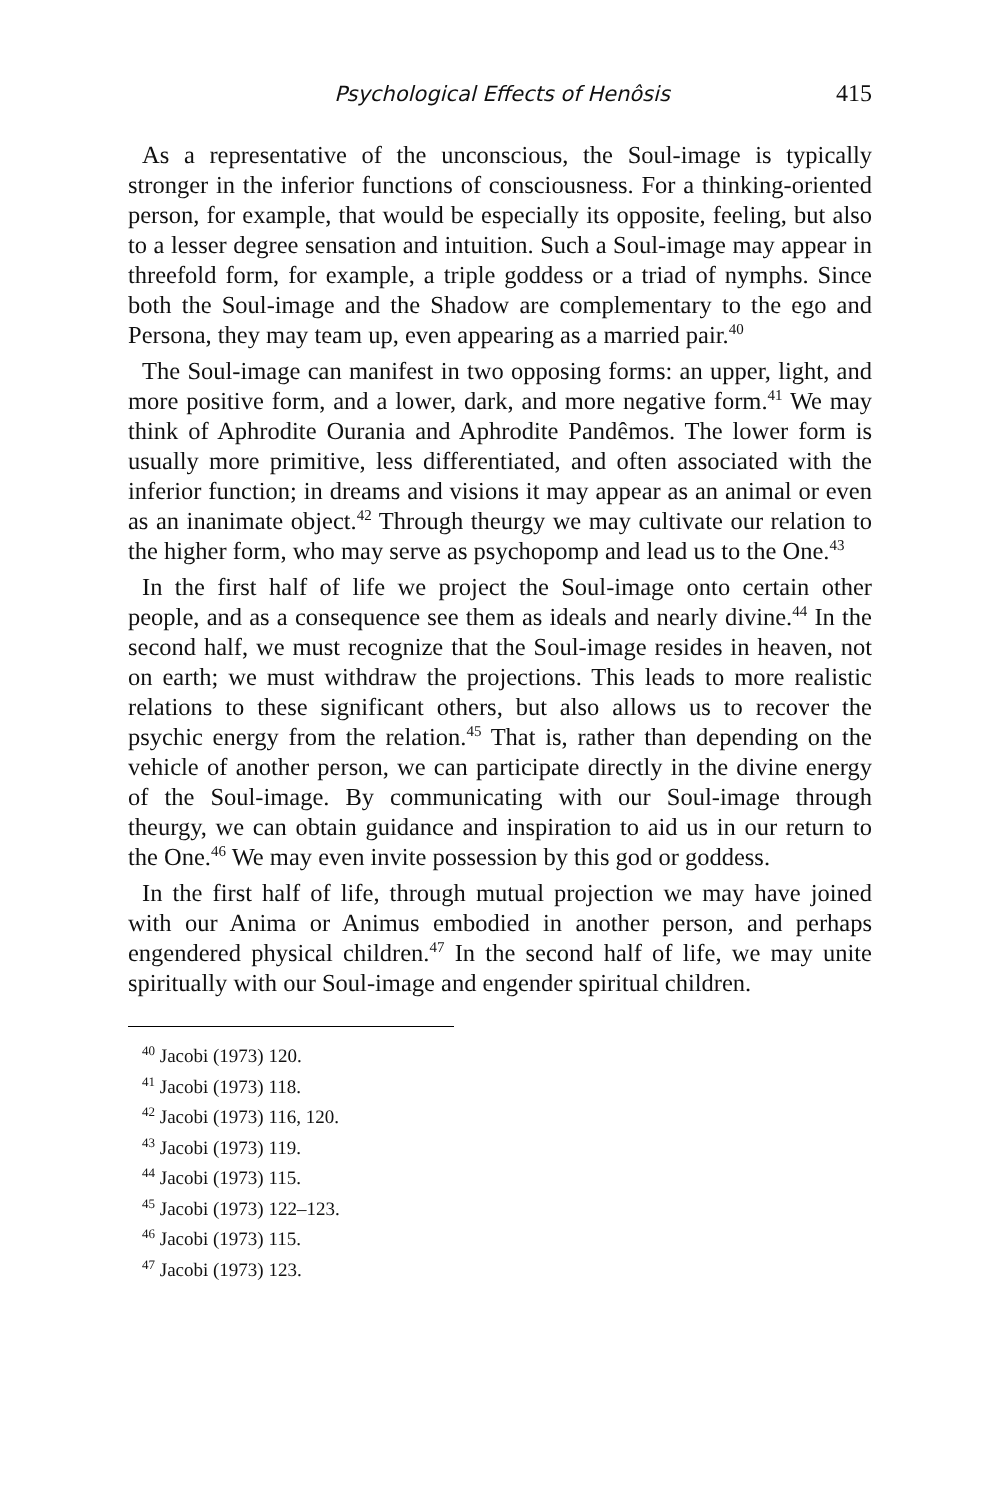Psychological Effects of Henôsis 415
As a representative of the unconscious, the Soul-image is typically stronger in the inferior functions of consciousness. For a thinking-oriented person, for example, that would be especially its opposite, feeling, but also to a lesser degree sensation and intuition. Such a Soul-image may appear in threefold form, for example, a triple goddess or a triad of nymphs. Since both the Soul-image and the Shadow are complementary to the ego and Persona, they may team up, even appearing as a married pair.<sup>40</sup>
The Soul-image can manifest in two opposing forms: an upper, light, and more positive form, and a lower, dark, and more negative form.<sup>41</sup> We may think of Aphrodite Ourania and Aphrodite Pandêmos. The lower form is usually more primitive, less differentiated, and often associated with the inferior function; in dreams and visions it may appear as an animal or even as an inanimate object.<sup>42</sup> Through theurgy we may cultivate our relation to the higher form, who may serve as psychopomp and lead us to the One.<sup>43</sup>
In the first half of life we project the Soul-image onto certain other people, and as a consequence see them as ideals and nearly divine.<sup>44</sup> In the second half, we must recognize that the Soul-image resides in heaven, not on earth; we must withdraw the projections. This leads to more realistic relations to these significant others, but also allows us to recover the psychic energy from the relation.<sup>45</sup> That is, rather than depending on the vehicle of another person, we can participate directly in the divine energy of the Soul-image. By communicating with our Soul-image through theurgy, we can obtain guidance and inspiration to aid us in our return to the One.<sup>46</sup> We may even invite possession by this god or goddess.
In the first half of life, through mutual projection we may have joined with our Anima or Animus embodied in another person, and perhaps engendered physical children.<sup>47</sup> In the second half of life, we may unite spiritually with our Soul-image and engender spiritual children.
<sup>40</sup> Jacobi (1973) 120.
<sup>41</sup> Jacobi (1973) 118.
<sup>42</sup> Jacobi (1973) 116, 120.
<sup>43</sup> Jacobi (1973) 119.
<sup>44</sup> Jacobi (1973) 115.
<sup>45</sup> Jacobi (1973) 122–123.
<sup>46</sup> Jacobi (1973) 115.
<sup>47</sup> Jacobi (1973) 123.